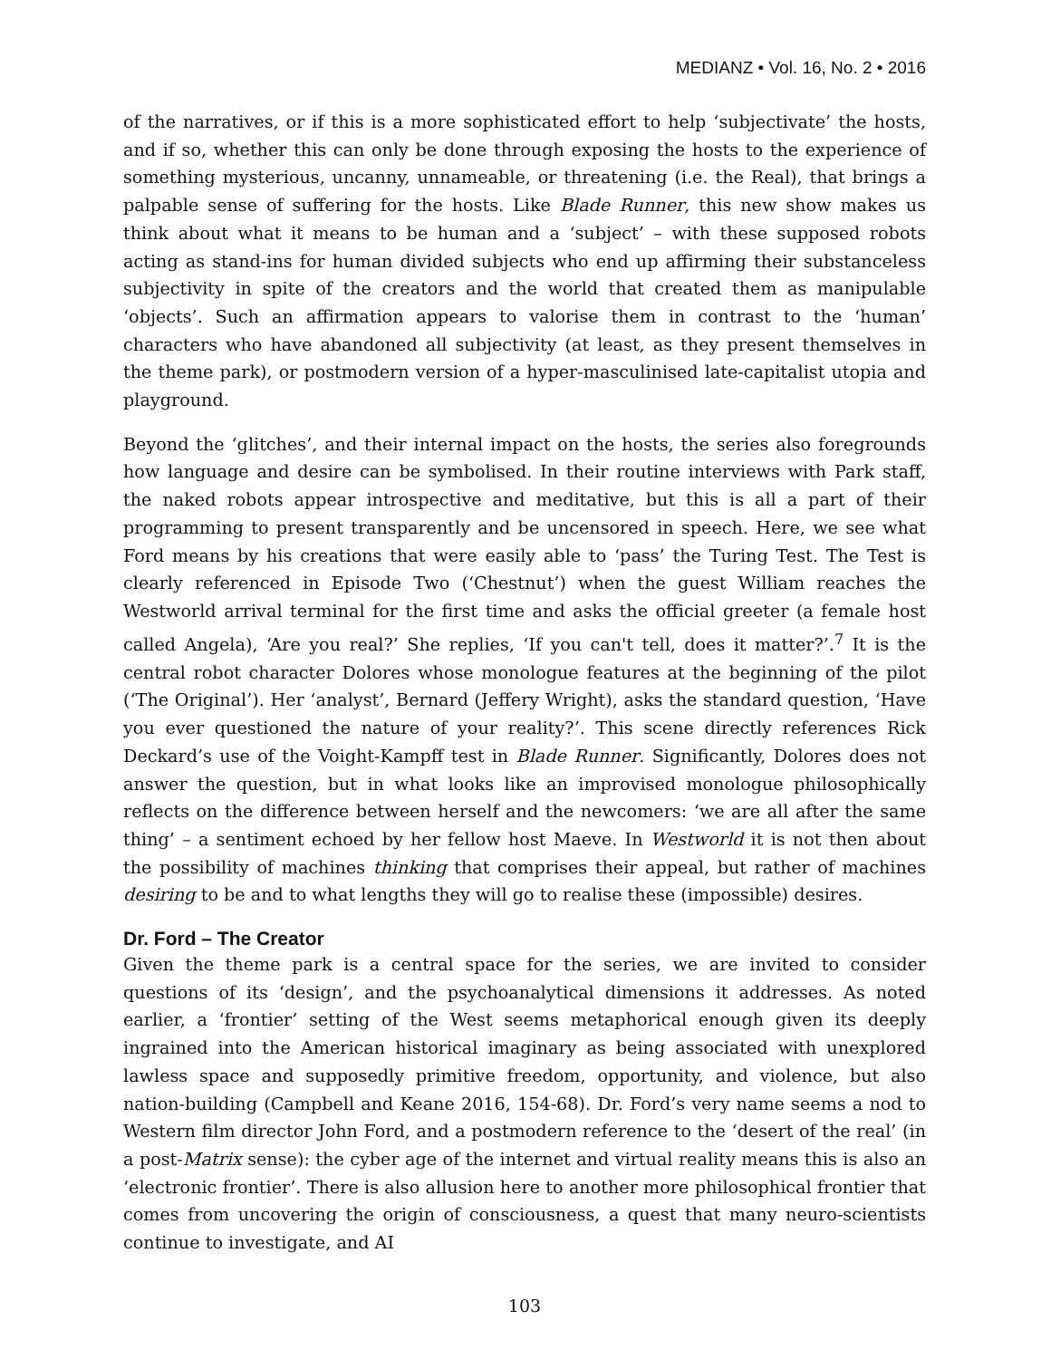MEDIANZ • Vol. 16, No. 2 • 2016
of the narratives, or if this is a more sophisticated effort to help ‘subjectivate’ the hosts, and if so, whether this can only be done through exposing the hosts to the experience of something mysterious, uncanny, unnameable, or threatening (i.e. the Real), that brings a palpable sense of suffering for the hosts. Like Blade Runner, this new show makes us think about what it means to be human and a ‘subject’ – with these supposed robots acting as stand-ins for human divided subjects who end up affirming their substanceless subjectivity in spite of the creators and the world that created them as manipulable ‘objects’. Such an affirmation appears to valorise them in contrast to the ‘human’ characters who have abandoned all subjectivity (at least, as they present themselves in the theme park), or postmodern version of a hyper-masculinised late-capitalist utopia and playground.
Beyond the ‘glitches’, and their internal impact on the hosts, the series also foregrounds how language and desire can be symbolised. In their routine interviews with Park staff, the naked robots appear introspective and meditative, but this is all a part of their programming to present transparently and be uncensored in speech. Here, we see what Ford means by his creations that were easily able to ‘pass’ the Turing Test. The Test is clearly referenced in Episode Two (‘Chestnut’) when the guest William reaches the Westworld arrival terminal for the first time and asks the official greeter (a female host called Angela), ‘Are you real?’ She replies, ‘If you can't tell, does it matter?’.<sup>7</sup> It is the central robot character Dolores whose monologue features at the beginning of the pilot (‘The Original’). Her ‘analyst’, Bernard (Jeffery Wright), asks the standard question, ‘Have you ever questioned the nature of your reality?’. This scene directly references Rick Deckard’s use of the Voight-Kampff test in Blade Runner. Significantly, Dolores does not answer the question, but in what looks like an improvised monologue philosophically reflects on the difference between herself and the newcomers: ‘we are all after the same thing’ – a sentiment echoed by her fellow host Maeve. In Westworld it is not then about the possibility of machines thinking that comprises their appeal, but rather of machines desiring to be and to what lengths they will go to realise these (impossible) desires.
Dr. Ford – The Creator
Given the theme park is a central space for the series, we are invited to consider questions of its ‘design’, and the psychoanalytical dimensions it addresses. As noted earlier, a ‘frontier’ setting of the West seems metaphorical enough given its deeply ingrained into the American historical imaginary as being associated with unexplored lawless space and supposedly primitive freedom, opportunity, and violence, but also nation-building (Campbell and Keane 2016, 154-68). Dr. Ford’s very name seems a nod to Western film director John Ford, and a postmodern reference to the ‘desert of the real’ (in a post-Matrix sense): the cyber age of the internet and virtual reality means this is also an ‘electronic frontier’. There is also allusion here to another more philosophical frontier that comes from uncovering the origin of consciousness, a quest that many neuro-scientists continue to investigate, and AI
103